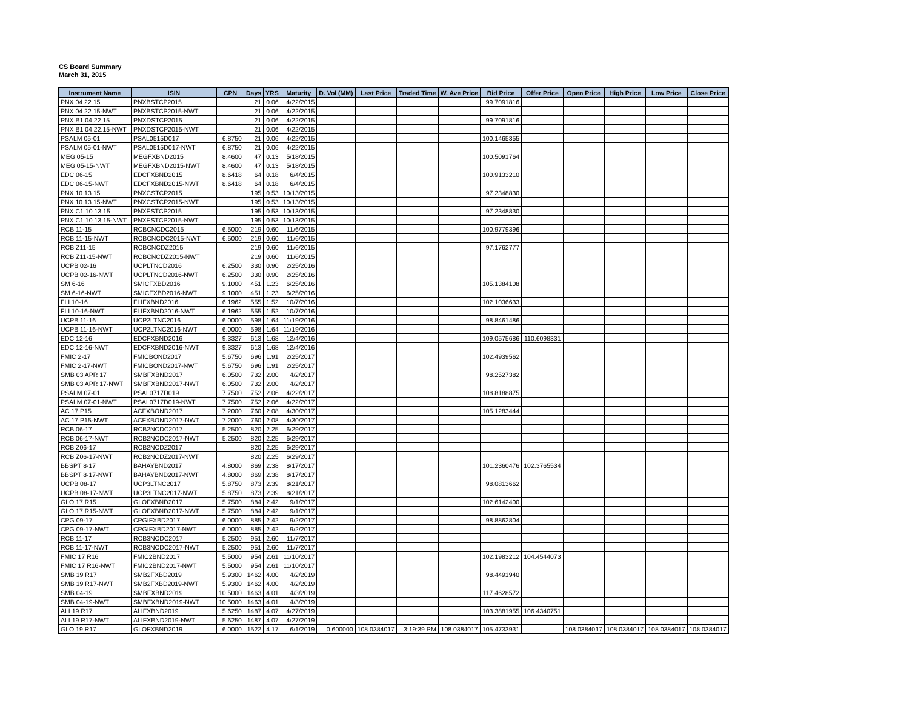CS Board Summary
March 31, 2015
| Instrument Name | ISIN | CPN | Days | YRS | Maturity | D. Vol (MM) | Last Price | Traded Time | W. Ave Price | Bid Price | Offer Price | Open Price | High Price | Low Price | Close Price |
| --- | --- | --- | --- | --- | --- | --- | --- | --- | --- | --- | --- | --- | --- | --- | --- |
| PNX 04.22.15 | PNXBSTCP2015 | | 21 | 0.06 | 4/22/2015 | | | | | 99.7091816 | | | | | |
| PNX 04.22.15-NWT | PNXBSTCP2015-NWT | | 21 | 0.06 | 4/22/2015 | | | | | | | | | | |
| PNX B1 04.22.15 | PNXDSTCP2015 | | 21 | 0.06 | 4/22/2015 | | | | | 99.7091816 | | | | | |
| PNX B1 04.22.15-NWT | PNXDSTCP2015-NWT | | 21 | 0.06 | 4/22/2015 | | | | | | | | | | |
| PSALM 05-01 | PSAL0515D017 | 6.8750 | 21 | 0.06 | 4/22/2015 | | | | | 100.1465355 | | | | | |
| PSALM 05-01-NWT | PSAL0515D017-NWT | 6.8750 | 21 | 0.06 | 4/22/2015 | | | | | | | | | | |
| MEG 05-15 | MEGFXBND2015 | 8.4600 | 47 | 0.13 | 5/18/2015 | | | | | 100.5091764 | | | | | |
| MEG 05-15-NWT | MEGFXBND2015-NWT | 8.4600 | 47 | 0.13 | 5/18/2015 | | | | | | | | | | |
| EDC 06-15 | EDCFXBND2015 | 8.6418 | 64 | 0.18 | 6/4/2015 | | | | | 100.9133210 | | | | | |
| EDC 06-15-NWT | EDCFXBND2015-NWT | 8.6418 | 64 | 0.18 | 6/4/2015 | | | | | | | | | | |
| PNX 10.13.15 | PNXCSTCP2015 | | 195 | 0.53 | 10/13/2015 | | | | | 97.2348830 | | | | | |
| PNX 10.13.15-NWT | PNXCSTCP2015-NWT | | 195 | 0.53 | 10/13/2015 | | | | | | | | | | |
| PNX C1 10.13.15 | PNXESTCP2015 | | 195 | 0.53 | 10/13/2015 | | | | | 97.2348830 | | | | | |
| PNX C1 10.13.15-NWT | PNXESTCP2015-NWT | | 195 | 0.53 | 10/13/2015 | | | | | | | | | | |
| RCB 11-15 | RCBCNCDC2015 | 6.5000 | 219 | 0.60 | 11/6/2015 | | | | | 100.9779396 | | | | | |
| RCB 11-15-NWT | RCBCNCDC2015-NWT | 6.5000 | 219 | 0.60 | 11/6/2015 | | | | | | | | | | |
| RCB Z11-15 | RCBCNCDZ2015 | | 219 | 0.60 | 11/6/2015 | | | | | 97.1762777 | | | | | |
| RCB Z11-15-NWT | RCBCNCDZ2015-NWT | | 219 | 0.60 | 11/6/2015 | | | | | | | | | | |
| UCPB 02-16 | UCPLTNCD2016 | 6.2500 | 330 | 0.90 | 2/25/2016 | | | | | | | | | | |
| UCPB 02-16-NWT | UCPLTNCD2016-NWT | 6.2500 | 330 | 0.90 | 2/25/2016 | | | | | | | | | | |
| SM 6-16 | SMICFXBD2016 | 9.1000 | 451 | 1.23 | 6/25/2016 | | | | | 105.1384108 | | | | | |
| SM 6-16-NWT | SMICFXBD2016-NWT | 9.1000 | 451 | 1.23 | 6/25/2016 | | | | | | | | | | |
| FLI 10-16 | FLIFXBND2016 | 6.1962 | 555 | 1.52 | 10/7/2016 | | | | | 102.1036633 | | | | | |
| FLI 10-16-NWT | FLIFXBND2016-NWT | 6.1962 | 555 | 1.52 | 10/7/2016 | | | | | | | | | | |
| UCPB 11-16 | UCP2LTNC2016 | 6.0000 | 598 | 1.64 | 11/19/2016 | | | | | 98.8461486 | | | | | |
| UCPB 11-16-NWT | UCP2LTNC2016-NWT | 6.0000 | 598 | 1.64 | 11/19/2016 | | | | | | | | | | |
| EDC 12-16 | EDCFXBND2016 | 9.3327 | 613 | 1.68 | 12/4/2016 | | | | | 109.0575686 | 110.6098331 | | | | |
| EDC 12-16-NWT | EDCFXBND2016-NWT | 9.3327 | 613 | 1.68 | 12/4/2016 | | | | | | | | | | |
| FMIC 2-17 | FMICBOND2017 | 5.6750 | 696 | 1.91 | 2/25/2017 | | | | | 102.4939562 | | | | | |
| FMIC 2-17-NWT | FMICBOND2017-NWT | 5.6750 | 696 | 1.91 | 2/25/2017 | | | | | | | | | | |
| SMB 03 APR 17 | SMBFXBND2017 | 6.0500 | 732 | 2.00 | 4/2/2017 | | | | | 98.2527382 | | | | | |
| SMB 03 APR 17-NWT | SMBFXBND2017-NWT | 6.0500 | 732 | 2.00 | 4/2/2017 | | | | | | | | | | |
| PSALM 07-01 | PSAL0717D019 | 7.7500 | 752 | 2.06 | 4/22/2017 | | | | | 108.8188875 | | | | | |
| PSALM 07-01-NWT | PSAL0717D019-NWT | 7.7500 | 752 | 2.06 | 4/22/2017 | | | | | | | | | | |
| AC 17 P15 | ACFXBOND2017 | 7.2000 | 760 | 2.08 | 4/30/2017 | | | | | 105.1283444 | | | | | |
| AC 17 P15-NWT | ACFXBOND2017-NWT | 7.2000 | 760 | 2.08 | 4/30/2017 | | | | | | | | | | |
| RCB 06-17 | RCB2NCDC2017 | 5.2500 | 820 | 2.25 | 6/29/2017 | | | | | | | | | | |
| RCB 06-17-NWT | RCB2NCDC2017-NWT | 5.2500 | 820 | 2.25 | 6/29/2017 | | | | | | | | | | |
| RCB Z06-17 | RCB2NCDZ2017 | | 820 | 2.25 | 6/29/2017 | | | | | | | | | | |
| RCB Z06-17-NWT | RCB2NCDZ2017-NWT | | 820 | 2.25 | 6/29/2017 | | | | | | | | | | |
| BBSPT 8-17 | BAHAYBND2017 | 4.8000 | 869 | 2.38 | 8/17/2017 | | | | | 101.2360476 | 102.3765534 | | | | |
| BBSPT 8-17-NWT | BAHAYBND2017-NWT | 4.8000 | 869 | 2.38 | 8/17/2017 | | | | | | | | | | |
| UCPB 08-17 | UCP3LTNC2017 | 5.8750 | 873 | 2.39 | 8/21/2017 | | | | | 98.0813662 | | | | | |
| UCPB 08-17-NWT | UCP3LTNC2017-NWT | 5.8750 | 873 | 2.39 | 8/21/2017 | | | | | | | | | | |
| GLO 17 R15 | GLOFXBND2017 | 5.7500 | 884 | 2.42 | 9/1/2017 | | | | | 102.6142400 | | | | | |
| GLO 17 R15-NWT | GLOFXBND2017-NWT | 5.7500 | 884 | 2.42 | 9/1/2017 | | | | | | | | | | |
| CPG 09-17 | CPGIFXBD2017 | 6.0000 | 885 | 2.42 | 9/2/2017 | | | | | 98.8862804 | | | | | |
| CPG 09-17-NWT | CPGIFXBD2017-NWT | 6.0000 | 885 | 2.42 | 9/2/2017 | | | | | | | | | | |
| RCB 11-17 | RCB3NCDC2017 | 5.2500 | 951 | 2.60 | 11/7/2017 | | | | | | | | | | |
| RCB 11-17-NWT | RCB3NCDC2017-NWT | 5.2500 | 951 | 2.60 | 11/7/2017 | | | | | | | | | | |
| FMIC 17 R16 | FMIC2BND2017 | 5.5000 | 954 | 2.61 | 11/10/2017 | | | | | 102.1983212 | 104.4544073 | | | | |
| FMIC 17 R16-NWT | FMIC2BND2017-NWT | 5.5000 | 954 | 2.61 | 11/10/2017 | | | | | | | | | | |
| SMB 19 R17 | SMB2FXBD2019 | 5.9300 | 1462 | 4.00 | 4/2/2019 | | | | | 98.4491940 | | | | | |
| SMB 19 R17-NWT | SMB2FXBD2019-NWT | 5.9300 | 1462 | 4.00 | 4/2/2019 | | | | | | | | | | |
| SMB 04-19 | SMBFXBND2019 | 10.5000 | 1463 | 4.01 | 4/3/2019 | | | | | 117.4628572 | | | | | |
| SMB 04-19-NWT | SMBFXBND2019-NWT | 10.5000 | 1463 | 4.01 | 4/3/2019 | | | | | | | | | | |
| ALI 19 R17 | ALIFXBND2019 | 5.6250 | 1487 | 4.07 | 4/27/2019 | | | | | 103.3881955 | 106.4340751 | | | | |
| ALI 19 R17-NWT | ALIFXBND2019-NWT | 5.6250 | 1487 | 4.07 | 4/27/2019 | | | | | | | | | | |
| GLO 19 R17 | GLOFXBND2019 | 6.0000 | 1522 | 4.17 | 6/1/2019 | 0.600000 | 108.0384017 | 3:19:39 PM | 108.0384017 | 105.4733931 | | 108.0384017 | 108.0384017 | 108.0384017 | 108.0384017 |